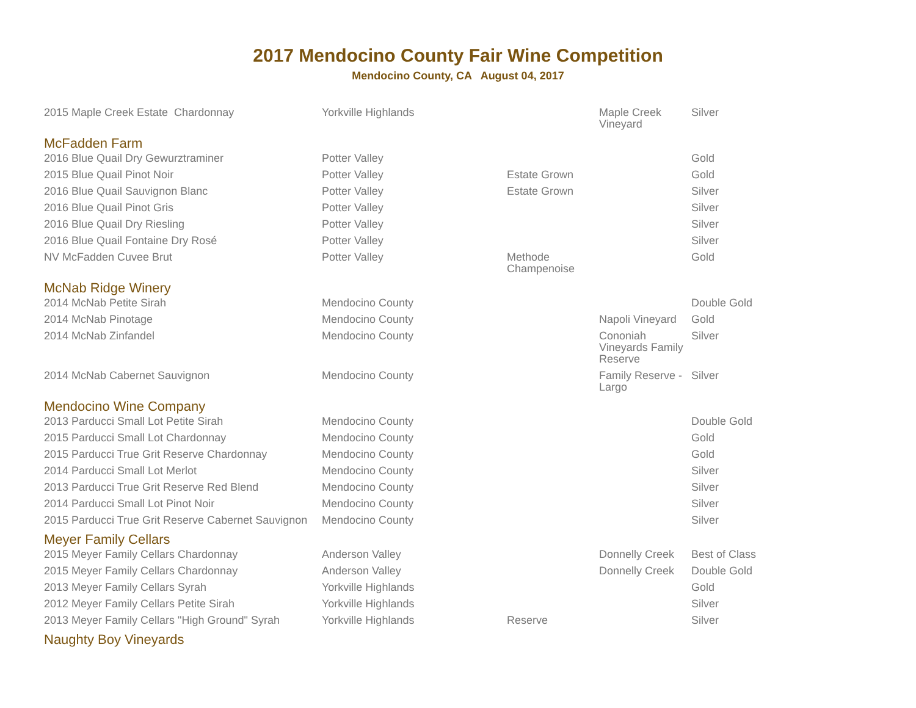2017 Mendocino County Fair Wine Competition
Mendocino County, CA August 04, 2017
| 2015 Maple Creek Estate Chardonnay | Yorkville Highlands | | Maple Creek Vineyard | Silver |
| McFadden Farm | | | | |
| 2016 Blue Quail Dry Gewurztraminer | Potter Valley | | | Gold |
| 2015 Blue Quail Pinot Noir | Potter Valley | Estate Grown | | Gold |
| 2016 Blue Quail Sauvignon Blanc | Potter Valley | Estate Grown | | Silver |
| 2016 Blue Quail Pinot Gris | Potter Valley | | | Silver |
| 2016 Blue Quail Dry Riesling | Potter Valley | | | Silver |
| 2016 Blue Quail Fontaine Dry Rosé | Potter Valley | | | Silver |
| NV McFadden Cuvee Brut | Potter Valley | Methode Champenoise | | Gold |
| McNab Ridge Winery | | | | |
| 2014 McNab Petite Sirah | Mendocino County | | | Double Gold |
| 2014 McNab Pinotage | Mendocino County | | Napoli Vineyard | Gold |
| 2014 McNab Zinfandel | Mendocino County | | Cononiah Vineyards Family Reserve | Silver |
| 2014 McNab Cabernet Sauvignon | Mendocino County | | Family Reserve - Largo | Silver |
| Mendocino Wine Company | | | | |
| 2013 Parducci Small Lot Petite Sirah | Mendocino County | | | Double Gold |
| 2015 Parducci Small Lot Chardonnay | Mendocino County | | | Gold |
| 2015 Parducci True Grit Reserve Chardonnay | Mendocino County | | | Gold |
| 2014 Parducci Small Lot Merlot | Mendocino County | | | Silver |
| 2013 Parducci True Grit Reserve Red Blend | Mendocino County | | | Silver |
| 2014 Parducci Small Lot Pinot Noir | Mendocino County | | | Silver |
| 2015 Parducci True Grit Reserve Cabernet Sauvignon | Mendocino County | | | Silver |
| Meyer Family Cellars | | | | |
| 2015 Meyer Family Cellars Chardonnay | Anderson Valley | | Donnelly Creek | Best of Class |
| 2015 Meyer Family Cellars Chardonnay | Anderson Valley | | Donnelly Creek | Double Gold |
| 2013 Meyer Family Cellars Syrah | Yorkville Highlands | | | Gold |
| 2012 Meyer Family Cellars Petite Sirah | Yorkville Highlands | | | Silver |
| 2013 Meyer Family Cellars "High Ground" Syrah | Yorkville Highlands | Reserve | | Silver |
| Naughty Boy Vineyards | | | | |